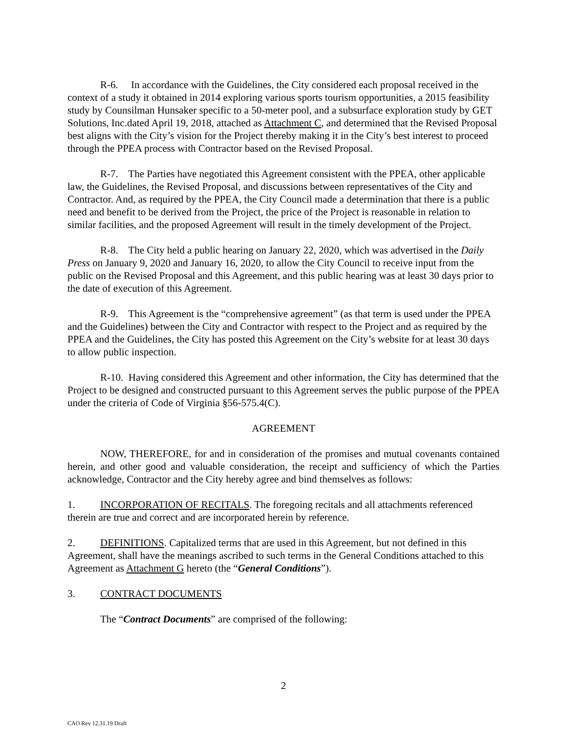R-6. In accordance with the Guidelines, the City considered each proposal received in the context of a study it obtained in 2014 exploring various sports tourism opportunities, a 2015 feasibility study by Counsilman Hunsaker specific to a 50-meter pool, and a subsurface exploration study by GET Solutions, Inc.dated April 19, 2018, attached as Attachment C, and determined that the Revised Proposal best aligns with the City’s vision for the Project thereby making it in the City’s best interest to proceed through the PPEA process with Contractor based on the Revised Proposal.
R-7. The Parties have negotiated this Agreement consistent with the PPEA, other applicable law, the Guidelines, the Revised Proposal, and discussions between representatives of the City and Contractor. And, as required by the PPEA, the City Council made a determination that there is a public need and benefit to be derived from the Project, the price of the Project is reasonable in relation to similar facilities, and the proposed Agreement will result in the timely development of the Project.
R-8. The City held a public hearing on January 22, 2020, which was advertised in the Daily Press on January 9, 2020 and January 16, 2020, to allow the City Council to receive input from the public on the Revised Proposal and this Agreement, and this public hearing was at least 30 days prior to the date of execution of this Agreement.
R-9. This Agreement is the “comprehensive agreement” (as that term is used under the PPEA and the Guidelines) between the City and Contractor with respect to the Project and as required by the PPEA and the Guidelines, the City has posted this Agreement on the City’s website for at least 30 days to allow public inspection.
R-10. Having considered this Agreement and other information, the City has determined that the Project to be designed and constructed pursuant to this Agreement serves the public purpose of the PPEA under the criteria of Code of Virginia §56-575.4(C).
AGREEMENT
NOW, THEREFORE, for and in consideration of the promises and mutual covenants contained herein, and other good and valuable consideration, the receipt and sufficiency of which the Parties acknowledge, Contractor and the City hereby agree and bind themselves as follows:
1. INCORPORATION OF RECITALS. The foregoing recitals and all attachments referenced therein are true and correct and are incorporated herein by reference.
2. DEFINITIONS. Capitalized terms that are used in this Agreement, but not defined in this Agreement, shall have the meanings ascribed to such terms in the General Conditions attached to this Agreement as Attachment G hereto (the “General Conditions”).
3. CONTRACT DOCUMENTS
The “Contract Documents” are comprised of the following:
2
CAO Rev 12.31.19 Draft